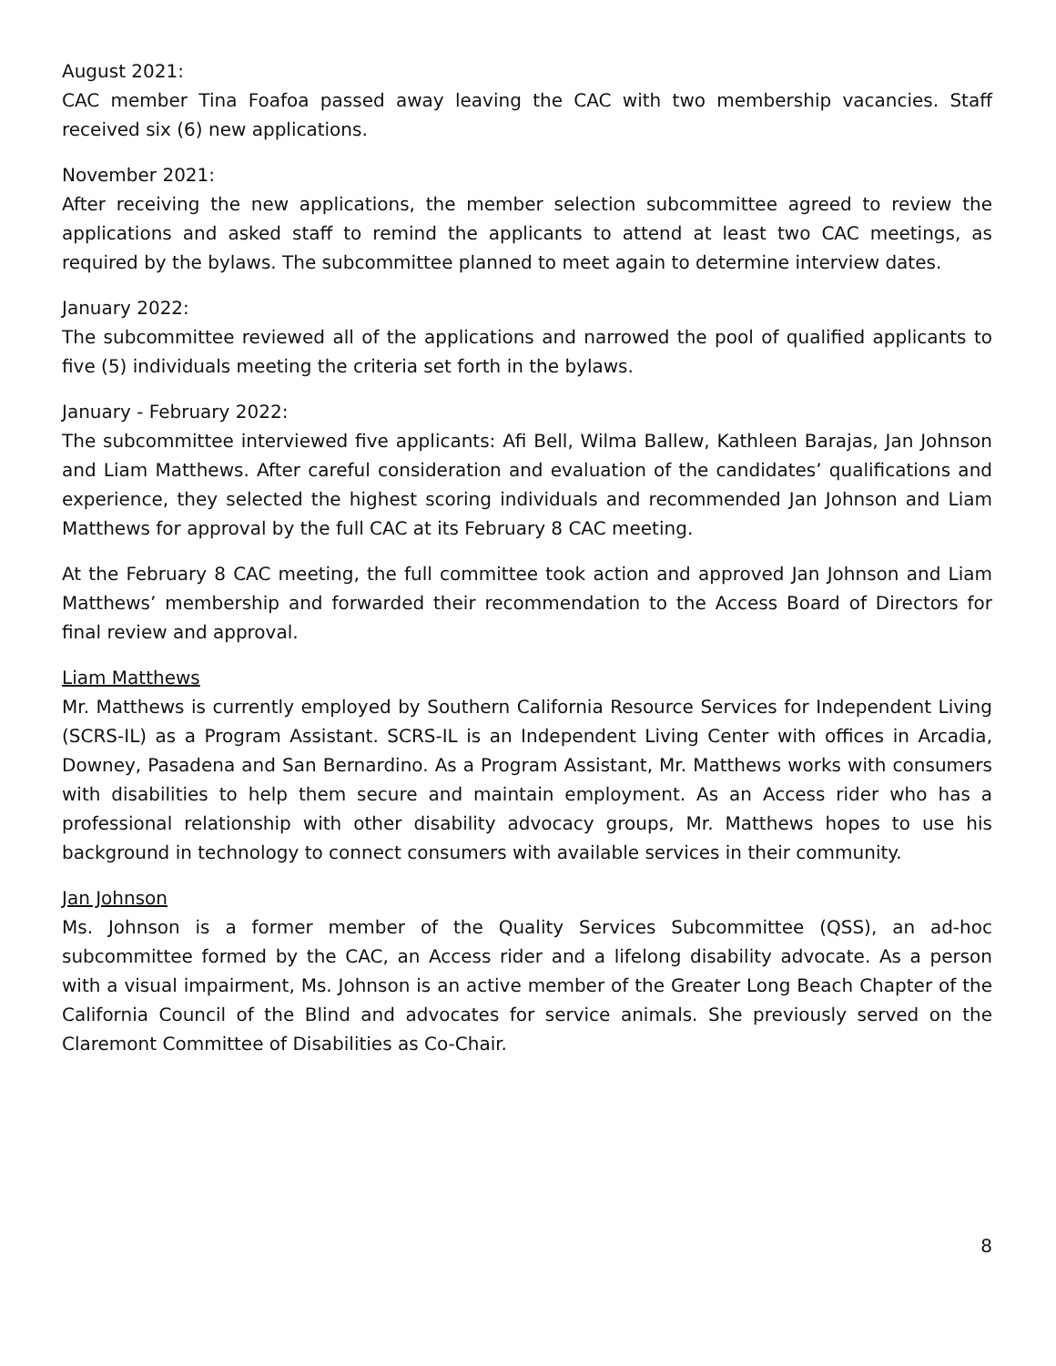August 2021:
CAC member Tina Foafoa passed away leaving the CAC with two membership vacancies. Staff received six (6) new applications.
November 2021:
After receiving the new applications, the member selection subcommittee agreed to review the applications and asked staff to remind the applicants to attend at least two CAC meetings, as required by the bylaws. The subcommittee planned to meet again to determine interview dates.
January 2022:
The subcommittee reviewed all of the applications and narrowed the pool of qualified applicants to five (5) individuals meeting the criteria set forth in the bylaws.
January - February 2022:
The subcommittee interviewed five applicants: Afi Bell, Wilma Ballew, Kathleen Barajas, Jan Johnson and Liam Matthews. After careful consideration and evaluation of the candidates’ qualifications and experience, they selected the highest scoring individuals and recommended Jan Johnson and Liam Matthews for approval by the full CAC at its February 8 CAC meeting.
At the February 8 CAC meeting, the full committee took action and approved Jan Johnson and Liam Matthews’ membership and forwarded their recommendation to the Access Board of Directors for final review and approval.
Liam Matthews
Mr. Matthews is currently employed by Southern California Resource Services for Independent Living (SCRS-IL) as a Program Assistant. SCRS-IL is an Independent Living Center with offices in Arcadia, Downey, Pasadena and San Bernardino. As a Program Assistant, Mr. Matthews works with consumers with disabilities to help them secure and maintain employment. As an Access rider who has a professional relationship with other disability advocacy groups, Mr. Matthews hopes to use his background in technology to connect consumers with available services in their community.
Jan Johnson
Ms. Johnson is a former member of the Quality Services Subcommittee (QSS), an ad-hoc subcommittee formed by the CAC, an Access rider and a lifelong disability advocate. As a person with a visual impairment, Ms. Johnson is an active member of the Greater Long Beach Chapter of the California Council of the Blind and advocates for service animals. She previously served on the Claremont Committee of Disabilities as Co-Chair.
8